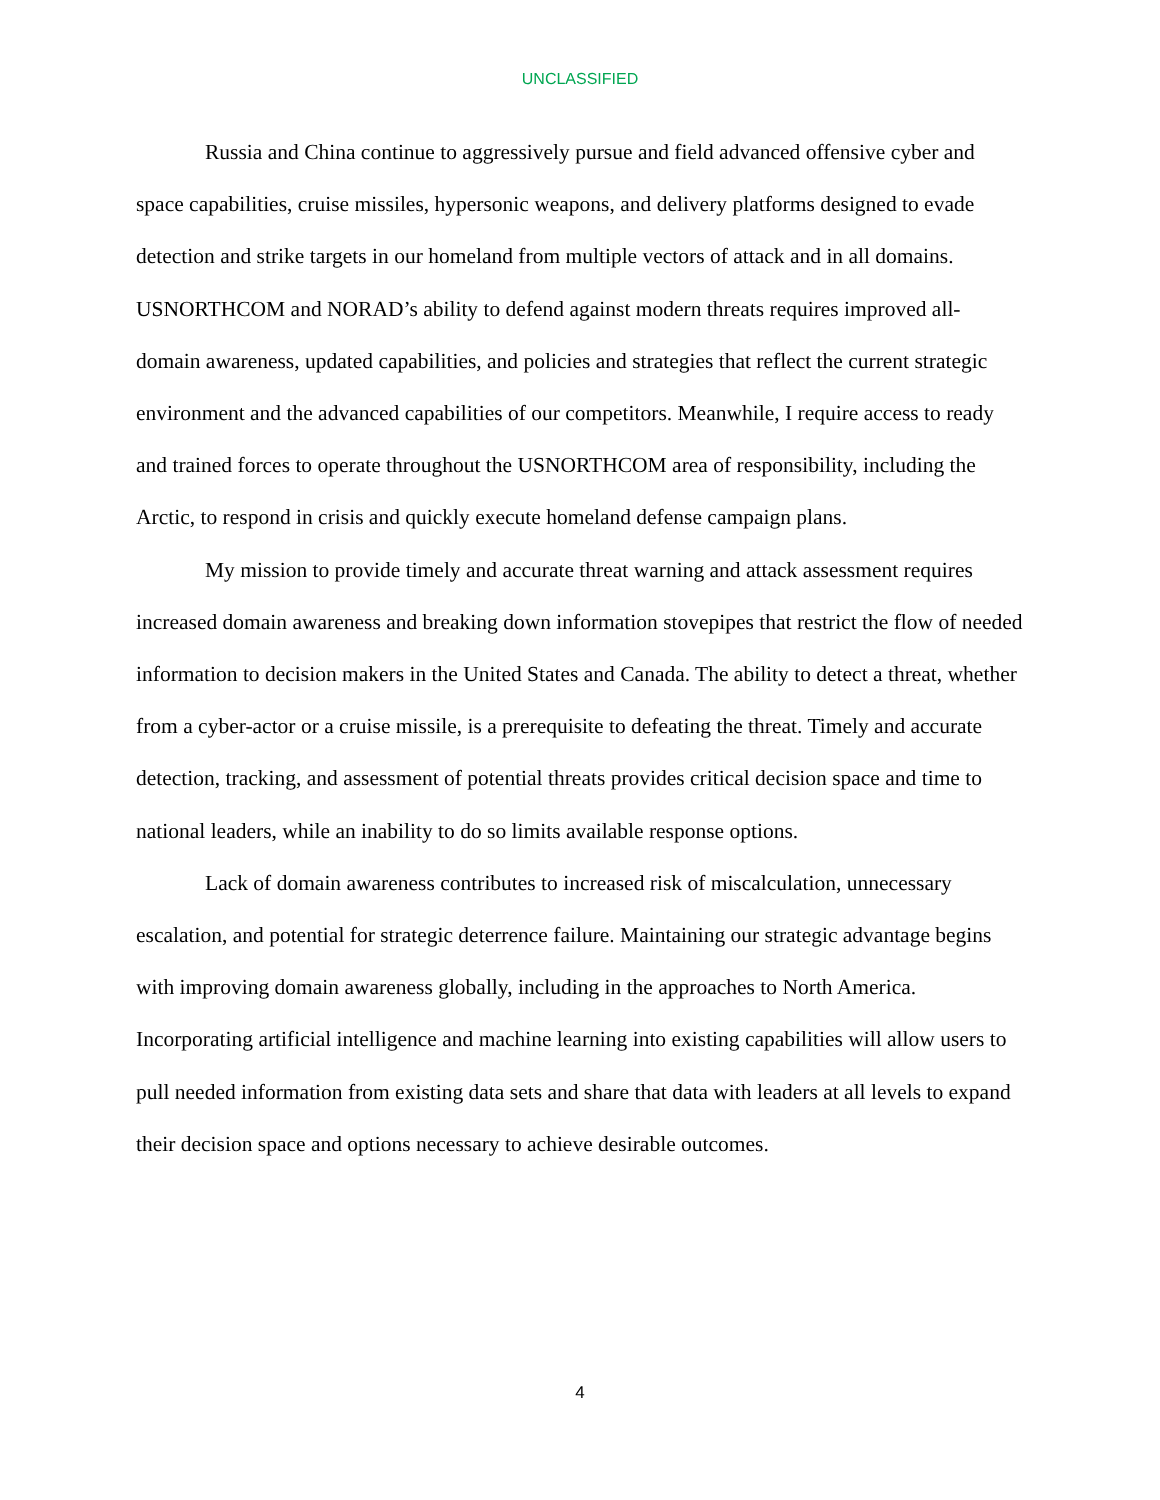UNCLASSIFIED
Russia and China continue to aggressively pursue and field advanced offensive cyber and space capabilities, cruise missiles, hypersonic weapons, and delivery platforms designed to evade detection and strike targets in our homeland from multiple vectors of attack and in all domains. USNORTHCOM and NORAD’s ability to defend against modern threats requires improved all-domain awareness, updated capabilities, and policies and strategies that reflect the current strategic environment and the advanced capabilities of our competitors. Meanwhile, I require access to ready and trained forces to operate throughout the USNORTHCOM area of responsibility, including the Arctic, to respond in crisis and quickly execute homeland defense campaign plans.
My mission to provide timely and accurate threat warning and attack assessment requires increased domain awareness and breaking down information stovepipes that restrict the flow of needed information to decision makers in the United States and Canada. The ability to detect a threat, whether from a cyber-actor or a cruise missile, is a prerequisite to defeating the threat. Timely and accurate detection, tracking, and assessment of potential threats provides critical decision space and time to national leaders, while an inability to do so limits available response options.
Lack of domain awareness contributes to increased risk of miscalculation, unnecessary escalation, and potential for strategic deterrence failure. Maintaining our strategic advantage begins with improving domain awareness globally, including in the approaches to North America. Incorporating artificial intelligence and machine learning into existing capabilities will allow users to pull needed information from existing data sets and share that data with leaders at all levels to expand their decision space and options necessary to achieve desirable outcomes.
4